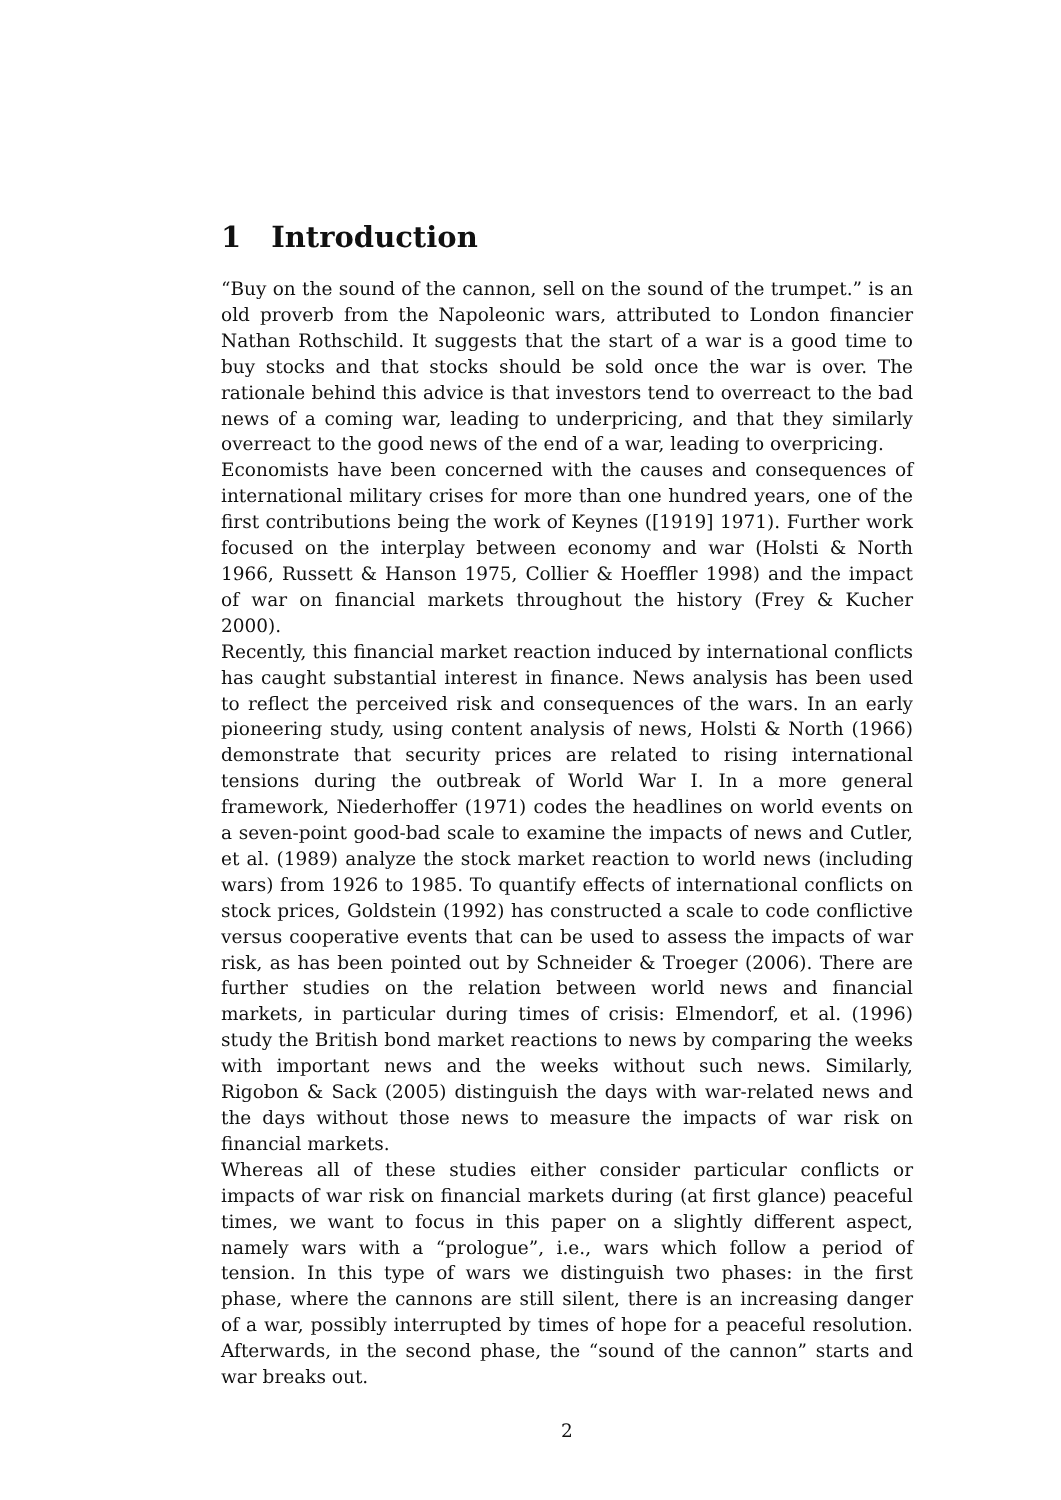1 Introduction
“Buy on the sound of the cannon, sell on the sound of the trumpet.” is an old proverb from the Napoleonic wars, attributed to London financier Nathan Rothschild. It suggests that the start of a war is a good time to buy stocks and that stocks should be sold once the war is over. The rationale behind this advice is that investors tend to overreact to the bad news of a coming war, leading to underpricing, and that they similarly overreact to the good news of the end of a war, leading to overpricing.
Economists have been concerned with the causes and consequences of international military crises for more than one hundred years, one of the first contributions being the work of Keynes ([1919] 1971). Further work focused on the interplay between economy and war (Holsti & North 1966, Russett & Hanson 1975, Collier & Hoeffler 1998) and the impact of war on financial markets throughout the history (Frey & Kucher 2000).
Recently, this financial market reaction induced by international conflicts has caught substantial interest in finance. News analysis has been used to reflect the perceived risk and consequences of the wars. In an early pioneering study, using content analysis of news, Holsti & North (1966) demonstrate that security prices are related to rising international tensions during the outbreak of World War I. In a more general framework, Niederhoffer (1971) codes the headlines on world events on a seven-point good-bad scale to examine the impacts of news and Cutler, et al. (1989) analyze the stock market reaction to world news (including wars) from 1926 to 1985. To quantify effects of international conflicts on stock prices, Goldstein (1992) has constructed a scale to code conflictive versus cooperative events that can be used to assess the impacts of war risk, as has been pointed out by Schneider & Troeger (2006). There are further studies on the relation between world news and financial markets, in particular during times of crisis: Elmendorf, et al. (1996) study the British bond market reactions to news by comparing the weeks with important news and the weeks without such news. Similarly, Rigobon & Sack (2005) distinguish the days with war-related news and the days without those news to measure the impacts of war risk on financial markets.
Whereas all of these studies either consider particular conflicts or impacts of war risk on financial markets during (at first glance) peaceful times, we want to focus in this paper on a slightly different aspect, namely wars with a “prologue”, i.e., wars which follow a period of tension. In this type of wars we distinguish two phases: in the first phase, where the cannons are still silent, there is an increasing danger of a war, possibly interrupted by times of hope for a peaceful resolution. Afterwards, in the second phase, the “sound of the cannon” starts and war breaks out.
2